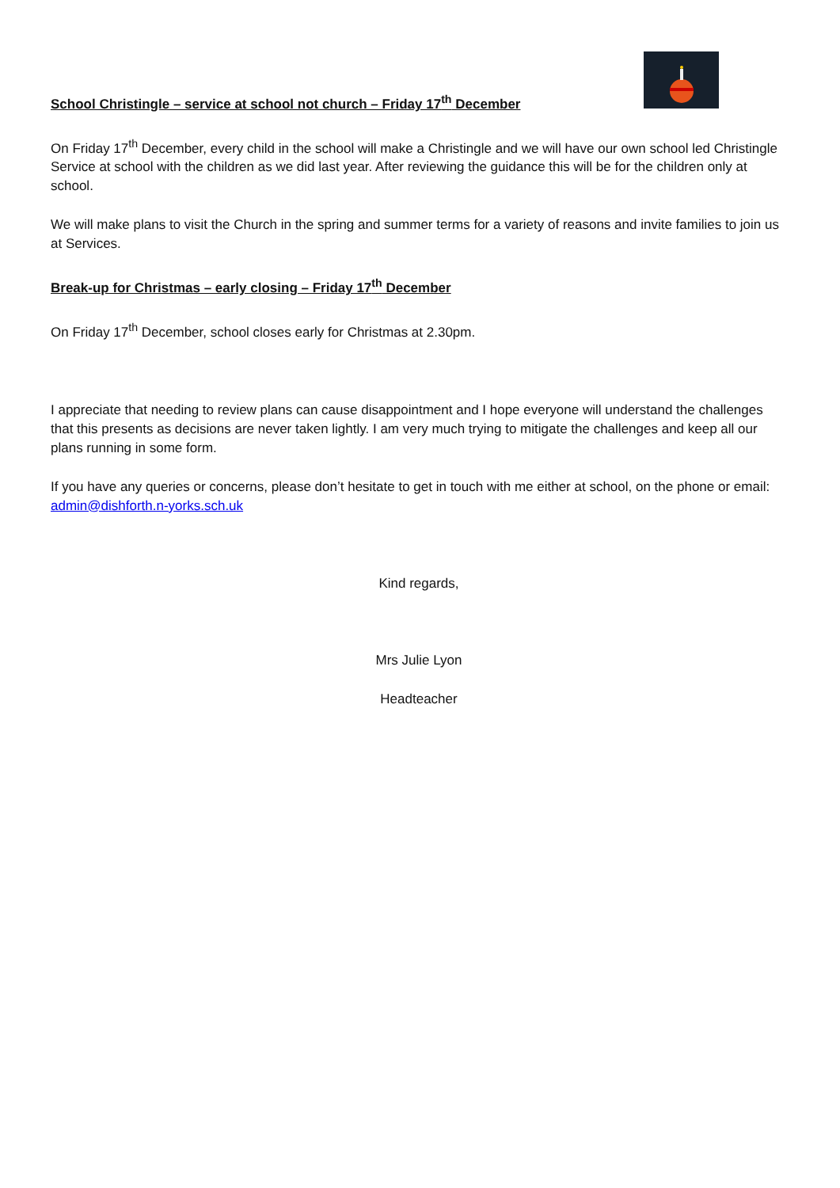School Christingle – service at school not church – Friday 17<sup>th</sup> December
On Friday 17<sup>th</sup> December, every child in the school will make a Christingle and we will have our own school led Christingle Service at school with the children as we did last year. After reviewing the guidance this will be for the children only at school.
We will make plans to visit the Church in the spring and summer terms for a variety of reasons and invite families to join us at Services.
Break-up for Christmas – early closing – Friday 17<sup>th</sup> December
On Friday 17<sup>th</sup> December, school closes early for Christmas at 2.30pm.
I appreciate that needing to review plans can cause disappointment and I hope everyone will understand the challenges that this presents as decisions are never taken lightly. I am very much trying to mitigate the challenges and keep all our plans running in some form.
If you have any queries or concerns, please don’t hesitate to get in touch with me either at school, on the phone or email: admin@dishforth.n-yorks.sch.uk
Kind regards,
Mrs Julie Lyon
Headteacher